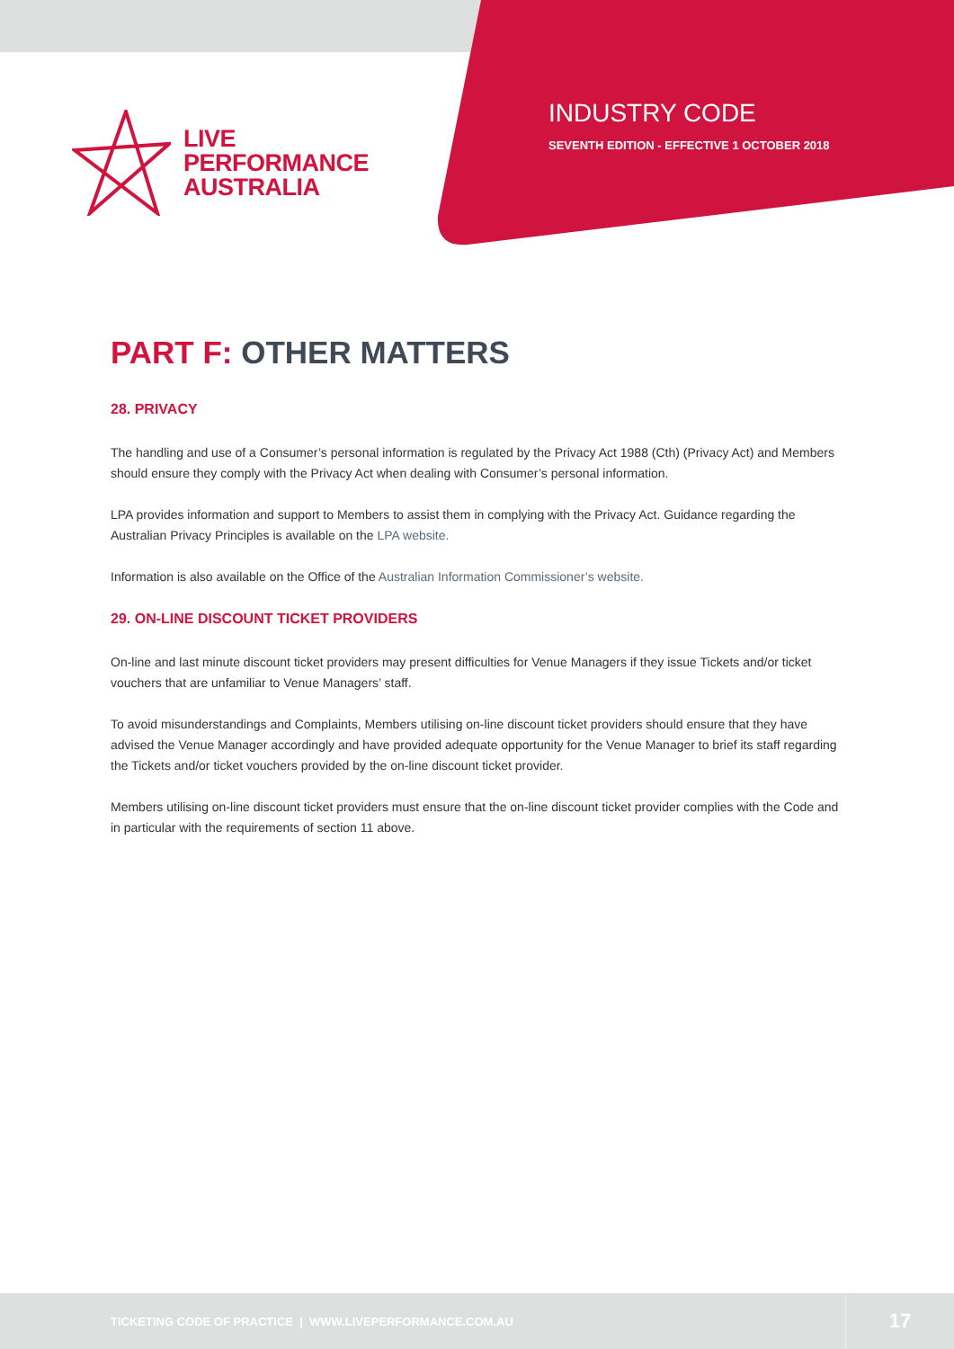LIVE
PERFORMANCE
AUSTRALIA
INDUSTRY CODE
SEVENTH EDITION - EFFECTIVE 1 OCTOBER 2018
PART F: OTHER MATTERS
28. PRIVACY
The handling and use of a Consumer’s personal information is regulated by the Privacy Act 1988 (Cth) (Privacy Act) and Members should ensure they comply with the Privacy Act when dealing with Consumer’s personal information.
LPA provides information and support to Members to assist them in complying with the Privacy Act. Guidance regarding the Australian Privacy Principles is available on the LPA website.
Information is also available on the Office of the Australian Information Commissioner’s website.
29. ON-LINE DISCOUNT TICKET PROVIDERS
On-line and last minute discount ticket providers may present difficulties for Venue Managers if they issue Tickets and/or ticket vouchers that are unfamiliar to Venue Managers’ staff.
To avoid misunderstandings and Complaints, Members utilising on-line discount ticket providers should ensure that they have advised the Venue Manager accordingly and have provided adequate opportunity for the Venue Manager to brief its staff regarding the Tickets and/or ticket vouchers provided by the on-line discount ticket provider.
Members utilising on-line discount ticket providers must ensure that the on-line discount ticket provider complies with the Code and in particular with the requirements of section 11 above.
TICKETING CODE OF PRACTICE | WWW.LIVEPERFORMANCE.COM.AU
17